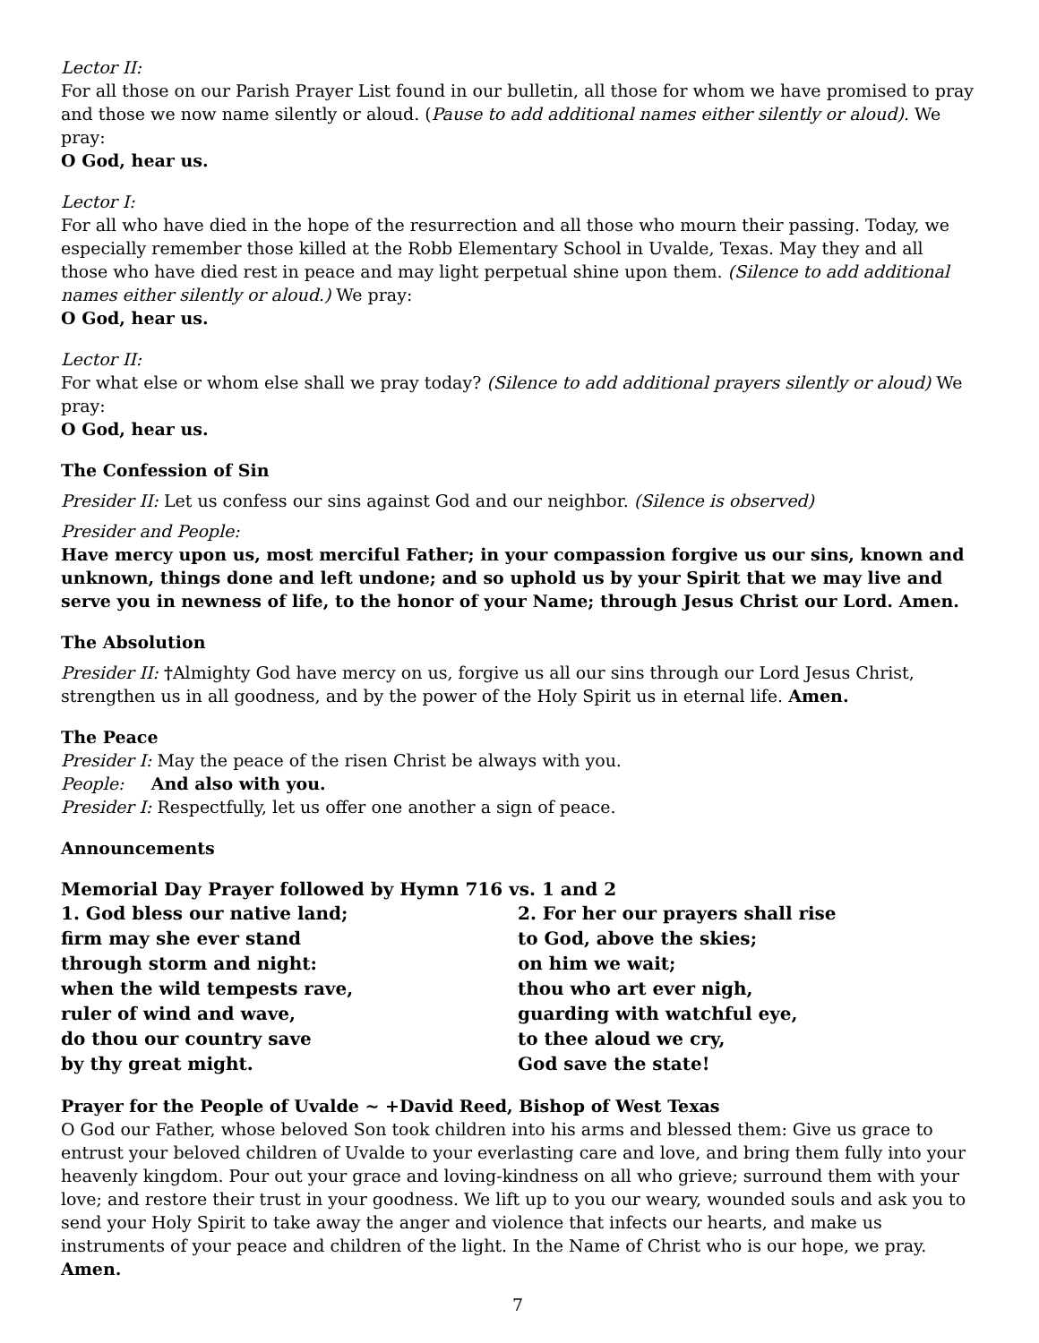Lector II:
For all those on our Parish Prayer List found in our bulletin, all those for whom we have promised to pray and those we now name silently or aloud. (Pause to add additional names either silently or aloud). We pray:
O God, hear us.
Lector I:
For all who have died in the hope of the resurrection and all those who mourn their passing. Today, we especially remember those killed at the Robb Elementary School in Uvalde, Texas. May they and all those who have died rest in peace and may light perpetual shine upon them. (Silence to add additional names either silently or aloud.) We pray:
O God, hear us.
Lector II:
For what else or whom else shall we pray today? (Silence to add additional prayers silently or aloud) We pray:
O God, hear us.
The Confession of Sin
Presider II: Let us confess our sins against God and our neighbor. (Silence is observed)
Presider and People:
Have mercy upon us, most merciful Father; in your compassion forgive us our sins, known and unknown, things done and left undone; and so uphold us by your Spirit that we may live and serve you in newness of life, to the honor of your Name; through Jesus Christ our Lord. Amen.
The Absolution
Presider II: †Almighty God have mercy on us, forgive us all our sins through our Lord Jesus Christ, strengthen us in all goodness, and by the power of the Holy Spirit us in eternal life. Amen.
The Peace
Presider I: May the peace of the risen Christ be always with you.
People: And also with you.
Presider I: Respectfully, let us offer one another a sign of peace.
Announcements
Memorial Day Prayer followed by Hymn 716 vs. 1 and 2
1. God bless our native land;
firm may she ever stand
through storm and night:
when the wild tempests rave,
ruler of wind and wave,
do thou our country save
by thy great might.
2. For her our prayers shall rise
to God, above the skies;
on him we wait;
thou who art ever nigh,
guarding with watchful eye,
to thee aloud we cry,
God save the state!
Prayer for the People of Uvalde ~ +David Reed, Bishop of West Texas
O God our Father, whose beloved Son took children into his arms and blessed them: Give us grace to entrust your beloved children of Uvalde to your everlasting care and love, and bring them fully into your heavenly kingdom. Pour out your grace and loving-kindness on all who grieve; surround them with your love; and restore their trust in your goodness. We lift up to you our weary, wounded souls and ask you to send your Holy Spirit to take away the anger and violence that infects our hearts, and make us instruments of your peace and children of the light. In the Name of Christ who is our hope, we pray. Amen.
7